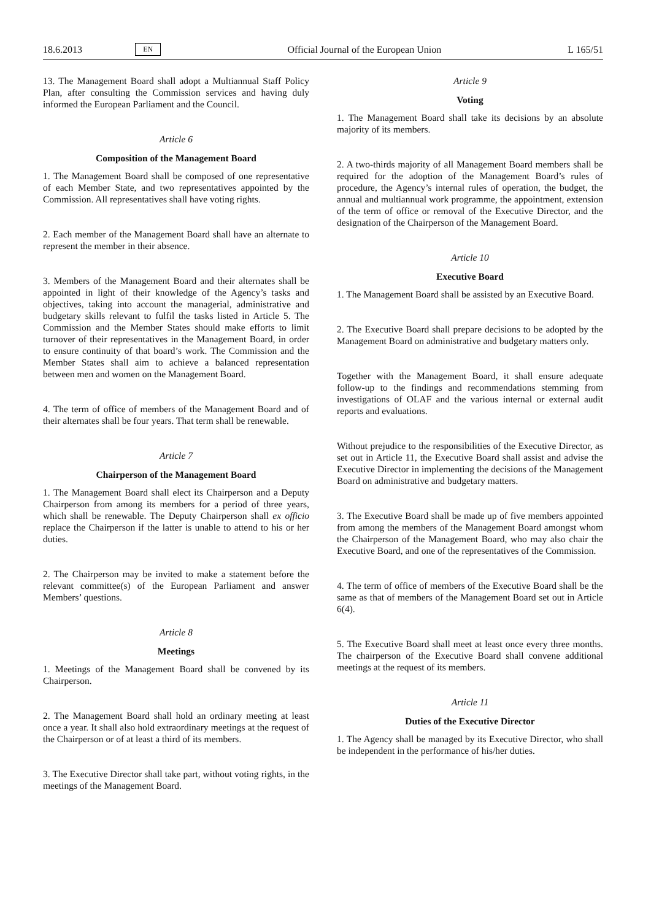18.6.2013 EN Official Journal of the European Union L 165/51
13. The Management Board shall adopt a Multiannual Staff Policy Plan, after consulting the Commission services and having duly informed the European Parliament and the Council.
Article 6
Composition of the Management Board
1. The Management Board shall be composed of one representative of each Member State, and two representatives appointed by the Commission. All representatives shall have voting rights.
2. Each member of the Management Board shall have an alternate to represent the member in their absence.
3. Members of the Management Board and their alternates shall be appointed in light of their knowledge of the Agency’s tasks and objectives, taking into account the managerial, administrative and budgetary skills relevant to fulfil the tasks listed in Article 5. The Commission and the Member States should make efforts to limit turnover of their representatives in the Management Board, in order to ensure continuity of that board’s work. The Commission and the Member States shall aim to achieve a balanced representation between men and women on the Management Board.
4. The term of office of members of the Management Board and of their alternates shall be four years. That term shall be renewable.
Article 7
Chairperson of the Management Board
1. The Management Board shall elect its Chairperson and a Deputy Chairperson from among its members for a period of three years, which shall be renewable. The Deputy Chairperson shall ex officio replace the Chairperson if the latter is unable to attend to his or her duties.
2. The Chairperson may be invited to make a statement before the relevant committee(s) of the European Parliament and answer Members’ questions.
Article 8
Meetings
1. Meetings of the Management Board shall be convened by its Chairperson.
2. The Management Board shall hold an ordinary meeting at least once a year. It shall also hold extraordinary meetings at the request of the Chairperson or of at least a third of its members.
3. The Executive Director shall take part, without voting rights, in the meetings of the Management Board.
Article 9
Voting
1. The Management Board shall take its decisions by an absolute majority of its members.
2. A two-thirds majority of all Management Board members shall be required for the adoption of the Management Board’s rules of procedure, the Agency’s internal rules of operation, the budget, the annual and multiannual work programme, the appointment, extension of the term of office or removal of the Executive Director, and the designation of the Chairperson of the Management Board.
Article 10
Executive Board
1. The Management Board shall be assisted by an Executive Board.
2. The Executive Board shall prepare decisions to be adopted by the Management Board on administrative and budgetary matters only.
Together with the Management Board, it shall ensure adequate follow-up to the findings and recommendations stemming from investigations of OLAF and the various internal or external audit reports and evaluations.
Without prejudice to the responsibilities of the Executive Director, as set out in Article 11, the Executive Board shall assist and advise the Executive Director in implementing the decisions of the Management Board on administrative and budgetary matters.
3. The Executive Board shall be made up of five members appointed from among the members of the Management Board amongst whom the Chairperson of the Management Board, who may also chair the Executive Board, and one of the representatives of the Commission.
4. The term of office of members of the Executive Board shall be the same as that of members of the Management Board set out in Article 6(4).
5. The Executive Board shall meet at least once every three months. The chairperson of the Executive Board shall convene additional meetings at the request of its members.
Article 11
Duties of the Executive Director
1. The Agency shall be managed by its Executive Director, who shall be independent in the performance of his/her duties.